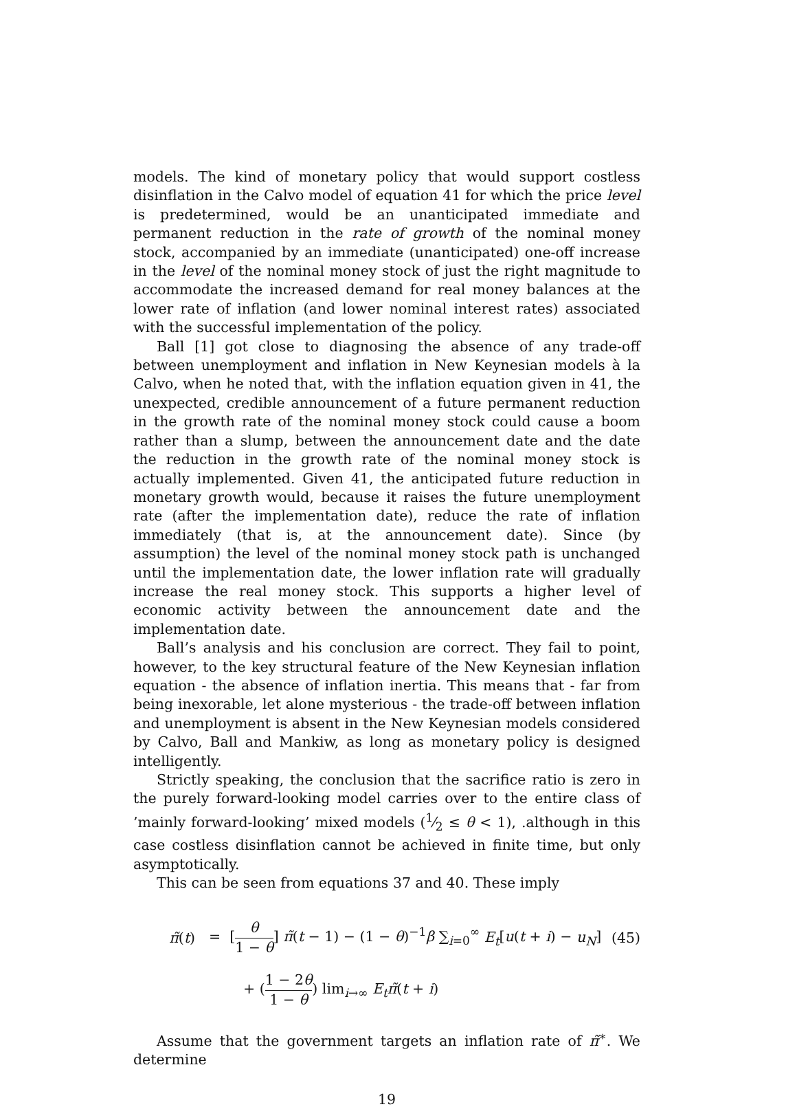models. The kind of monetary policy that would support costless disinflation in the Calvo model of equation 41 for which the price level is predetermined, would be an unanticipated immediate and permanent reduction in the rate of growth of the nominal money stock, accompanied by an immediate (unanticipated) one-off increase in the level of the nominal money stock of just the right magnitude to accommodate the increased demand for real money balances at the lower rate of inflation (and lower nominal interest rates) associated with the successful implementation of the policy.
Ball [1] got close to diagnosing the absence of any trade-off between unemployment and inflation in New Keynesian models à la Calvo, when he noted that, with the inflation equation given in 41, the unexpected, credible announcement of a future permanent reduction in the growth rate of the nominal money stock could cause a boom rather than a slump, between the announcement date and the date the reduction in the growth rate of the nominal money stock is actually implemented. Given 41, the anticipated future reduction in monetary growth would, because it raises the future unemployment rate (after the implementation date), reduce the rate of inflation immediately (that is, at the announcement date). Since (by assumption) the level of the nominal money stock path is unchanged until the implementation date, the lower inflation rate will gradually increase the real money stock. This supports a higher level of economic activity between the announcement date and the implementation date.
Ball’s analysis and his conclusion are correct. They fail to point, however, to the key structural feature of the New Keynesian inflation equation - the absence of inflation inertia. This means that - far from being inexorable, let alone mysterious - the trade-off between inflation and unemployment is absent in the New Keynesian models considered by Calvo, Ball and Mankiw, as long as monetary policy is designed intelligently.
Strictly speaking, the conclusion that the sacrifice ratio is zero in the purely forward-looking model carries over to the entire class of ’mainly forward-looking’ mixed models (1⁄2 ≤ θ < 1), .although in this case costless disinflation cannot be achieved in finite time, but only asymptotically.
This can be seen from equations 37 and 40. These imply
π̃(t)
= [θ 1 − θ] π̃(t − 1) − (1 − θ)<sup>−1</sup>β ∑<sub>i=0</sub><sup>∞</sup> E<sub>t</sub>[u(t + i) − u<sub>N</sub>]
(45)
+ (1 − 2θ 1 − θ) lim<sub>i→∞</sub> E<sub>t</sub> π̃(t + i)
Assume that the government targets an inflation rate of π̃<sup>∗</sup>. We determine
19